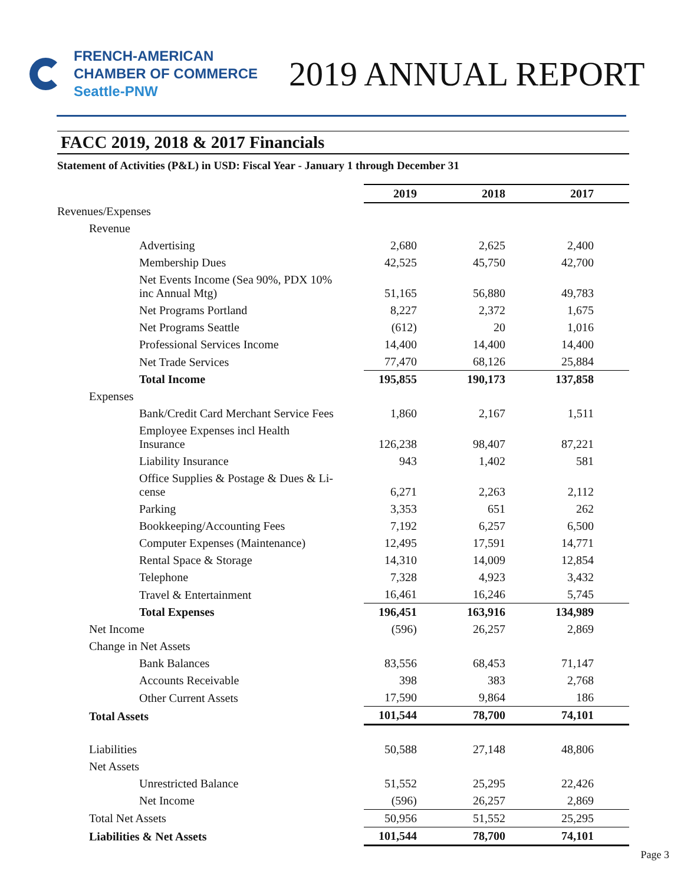FRENCH-AMERICAN
CHAMBER OF COMMERCE
Seattle-PNW
2019 ANNUAL REPORT
FACC 2019, 2018 & 2017 Financials
Statement of Activities (P&L) in USD: Fiscal Year - January 1 through December 31
| | 2019 | 2018 | 2017 |
| Revenues/Expenses | | | |
| Revenue | | | |
| Advertising | 2,680 | 2,625 | 2,400 |
| Membership Dues | 42,525 | 45,750 | 42,700 |
| Net Events Income (Sea 90%, PDX 10% inc Annual Mtg) | 51,165 | 56,880 | 49,783 |
| Net Programs Portland | 8,227 | 2,372 | 1,675 |
| Net Programs Seattle | (612) | 20 | 1,016 |
| Professional Services Income | 14,400 | 14,400 | 14,400 |
| Net Trade Services | 77,470 | 68,126 | 25,884 |
| Total Income | 195,855 | 190,173 | 137,858 |
| Expenses | | | |
| Bank/Credit Card Merchant Service Fees | 1,860 | 2,167 | 1,511 |
| Employee Expenses incl Health Insurance | 126,238 | 98,407 | 87,221 |
| Liability Insurance | 943 | 1,402 | 581 |
| Office Supplies & Postage & Dues & Li- cense | 6,271 | 2,263 | 2,112 |
| Parking | 3,353 | 651 | 262 |
| Bookkeeping/Accounting Fees | 7,192 | 6,257 | 6,500 |
| Computer Expenses (Maintenance) | 12,495 | 17,591 | 14,771 |
| Rental Space & Storage | 14,310 | 14,009 | 12,854 |
| Telephone | 7,328 | 4,923 | 3,432 |
| Travel & Entertainment | 16,461 | 16,246 | 5,745 |
| Total Expenses | 196,451 | 163,916 | 134,989 |
| Net Income | (596) | 26,257 | 2,869 |
| Change in Net Assets | | | |
| Bank Balances | 83,556 | 68,453 | 71,147 |
| Accounts Receivable | 398 | 383 | 2,768 |
| Other Current Assets | 17,590 | 9,864 | 186 |
| Total Assets | 101,544 | 78,700 | 74,101 |
| Liabilities | 50,588 | 27,148 | 48,806 |
| Net Assets | | | |
| Unrestricted Balance | 51,552 | 25,295 | 22,426 |
| Net Income | (596) | 26,257 | 2,869 |
| Total Net Assets | 50,956 | 51,552 | 25,295 |
| Liabilities & Net Assets | 101,544 | 78,700 | 74,101 |
Page 3